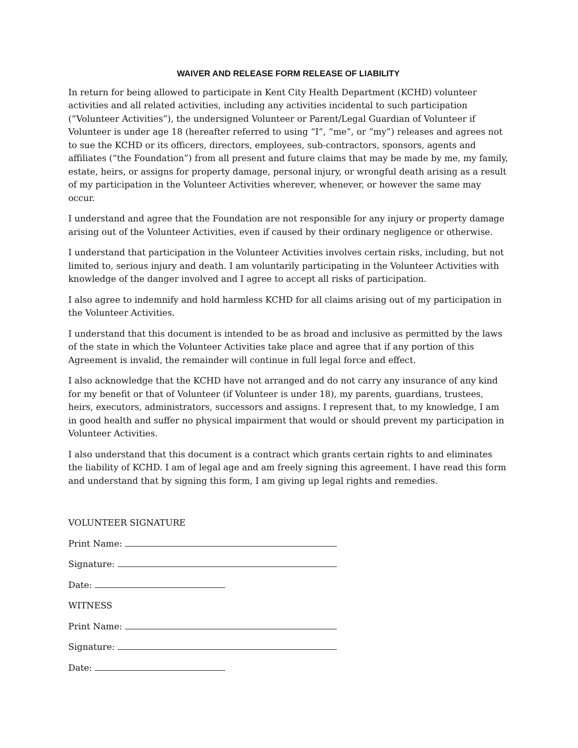WAIVER AND RELEASE FORM RELEASE OF LIABILITY
In return for being allowed to participate in Kent City Health Department (KCHD) volunteer activities and all related activities, including any activities incidental to such participation (“Volunteer Activities”), the undersigned Volunteer or Parent/Legal Guardian of Volunteer if Volunteer is under age 18 (hereafter referred to using “I”, “me”, or “my”) releases and agrees not to sue the KCHD or its officers, directors, employees, sub-contractors, sponsors, agents and affiliates (“the Foundation”) from all present and future claims that may be made by me, my family, estate, heirs, or assigns for property damage, personal injury, or wrongful death arising as a result of my participation in the Volunteer Activities wherever, whenever, or however the same may occur.
I understand and agree that the Foundation are not responsible for any injury or property damage arising out of the Volunteer Activities, even if caused by their ordinary negligence or otherwise.
I understand that participation in the Volunteer Activities involves certain risks, including, but not limited to, serious injury and death. I am voluntarily participating in the Volunteer Activities with knowledge of the danger involved and I agree to accept all risks of participation.
I also agree to indemnify and hold harmless KCHD for all claims arising out of my participation in the Volunteer Activities.
I understand that this document is intended to be as broad and inclusive as permitted by the laws of the state in which the Volunteer Activities take place and agree that if any portion of this Agreement is invalid, the remainder will continue in full legal force and effect.
I also acknowledge that the KCHD have not arranged and do not carry any insurance of any kind for my benefit or that of Volunteer (if Volunteer is under 18), my parents, guardians, trustees, heirs, executors, administrators, successors and assigns. I represent that, to my knowledge, I am in good health and suffer no physical impairment that would or should prevent my participation in Volunteer Activities.
I also understand that this document is a contract which grants certain rights to and eliminates the liability of KCHD. I am of legal age and am freely signing this agreement. I have read this form and understand that by signing this form, I am giving up legal rights and remedies.
VOLUNTEER SIGNATURE
Print Name:
Signature:
Date:
WITNESS
Print Name:
Signature:
Date: